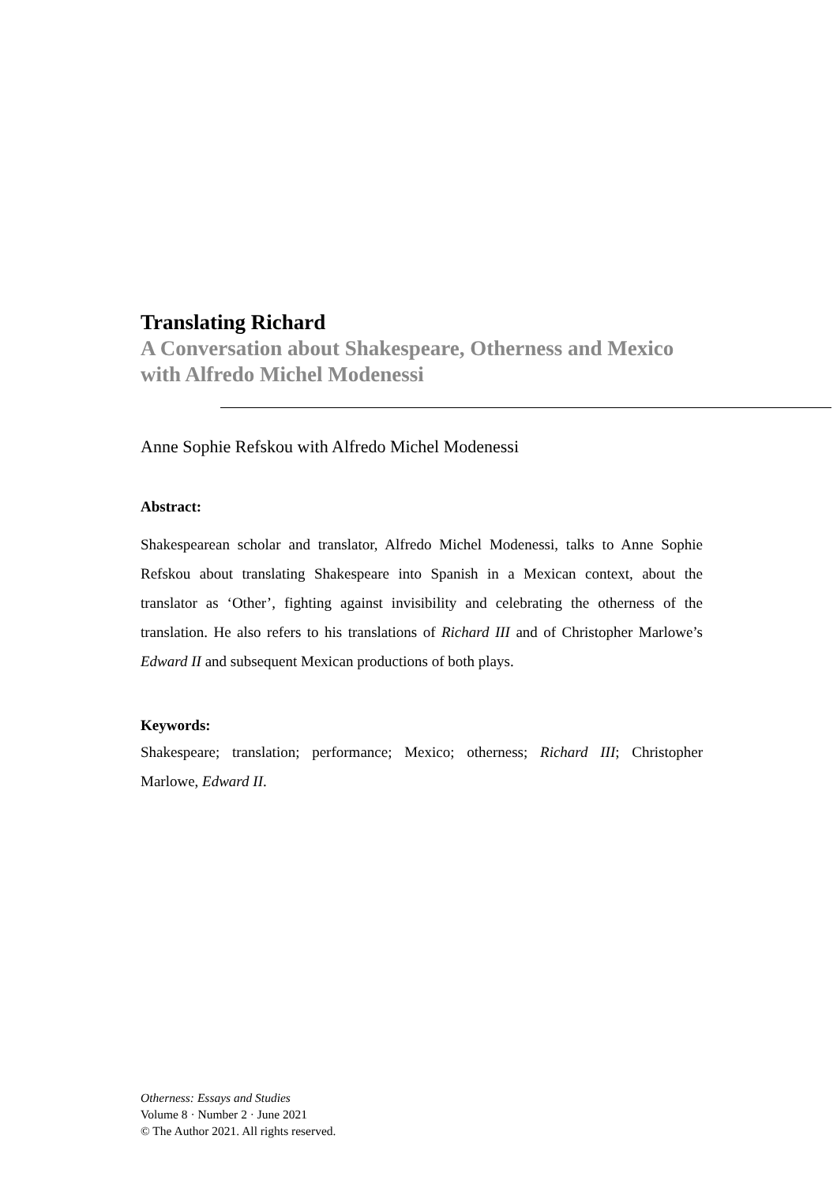Translating Richard
A Conversation about Shakespeare, Otherness and Mexico with Alfredo Michel Modenessi
Anne Sophie Refskou with Alfredo Michel Modenessi
Abstract:
Shakespearean scholar and translator, Alfredo Michel Modenessi, talks to Anne Sophie Refskou about translating Shakespeare into Spanish in a Mexican context, about the translator as ‘Other’, fighting against invisibility and celebrating the otherness of the translation. He also refers to his translations of Richard III and of Christopher Marlowe’s Edward II and subsequent Mexican productions of both plays.
Keywords:
Shakespeare; translation; performance; Mexico; otherness; Richard III; Christopher Marlowe, Edward II.
Otherness: Essays and Studies
Volume 8 · Number 2 · June 2021
© The Author 2021. All rights reserved.